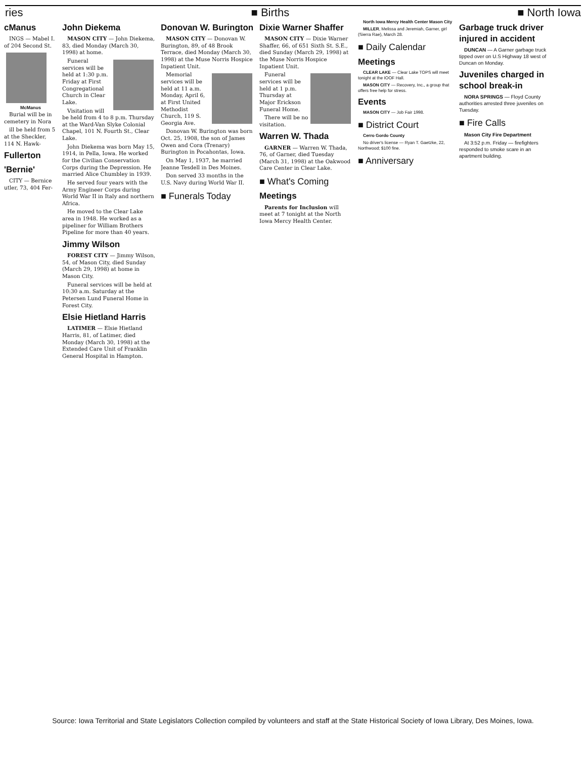ries ■ Births ■ North Iowa
cManus
INGS — Mabel I. of 204 Second St.
McManus
Burial will be in cemetery in Nora
ill be held from 5 at the Sheckler, 114 N. Hawk-
Fullerton
'Bernie'
CITY — Bernice utler, 73, 404 Fer-
John Diekema
MASON CITY — John Diekema, 83, died Monday (March 30, 1998) at home.
Funeral services will be held at 1:30 p.m. Friday at First Congregational Church in Clear Lake.
Visitation will be held from 4 to 8 p.m. Thursday at the Ward-Van Slyke Colonial Chapel, 101 N. Fourth St., Clear Lake.
John Diekema was born May 15, 1914, in Pella, Iowa. He worked for the Civilian Conservation Corps during the Depression. He married Alice Chumbley in 1939.
He served four years with the Army Engineer Corps during World War II in Italy and northern Africa.
He moved to the Clear Lake area in 1948. He worked as a pipeliner for William Brothers Pipeline for more than 40 years.
Jimmy Wilson
FOREST CITY — Jimmy Wilson, 54, of Mason City, died Sunday (March 29, 1998) at home in Mason City.
Funeral services will be held at 10:30 a.m. Saturday at the Petersen Lund Funeral Home in Forest City.
Elsie Hietland Harris
LATIMER — Elsie Hietland Harris, 81, of Latimer, died Monday (March 30, 1998) at the Extended Care Unit of Franklin General Hospital in Hampton.
Donovan W. Burington
MASON CITY — Donovan W. Burington, 89, of 48 Brook Terrace, died Monday (March 30, 1998) at the Muse Norris Hospice Inpatient Unit.
Memorial services will be held at 11 a.m. Monday, April 6, at First United Methodist Church, 119 S. Georgia Ave.
Donovan W. Burington was born Oct. 25, 1908, the son of James Owen and Cora (Trenary) Burington in Pocahontas, Iowa.
On May 1, 1937, he married Jeanne Tesdell in Des Moines.
Don served 33 months in the U.S. Navy during World War II.
■ Funerals Today
Dixie Warner Shaffer
MASON CITY — Dixie Warner Shaffer, 66, of 651 Sixth St. S.E., died Sunday (March 29, 1998) at the Muse Norris Hospice Inpatient Unit.
Funeral services will be held at 1 p.m. Thursday at Major Erickson Funeral Home.
There will be no visitation.
Warren W. Thada
GARNER — Warren W. Thada, 76, of Garner, died Tuesday (March 31, 1998) at the Oakwood Care Center in Clear Lake.
■ What's Coming
Meetings
Parents for Inclusion will meet at 7 tonight at the North Iowa Mercy Health Center.
North Iowa Mercy Health Center Mason City
MILLER, Melissa and Jeremiah, Garner, girl (Sierra Rae), March 28.
■ Daily Calendar
Meetings
CLEAR LAKE — Clear Lake TOPS will meet tonight at the IOOF Hall.
MASON CITY — Recovery, Inc., a group that offers free help for stress.
Events
MASON CITY — Job Fair 1998.
■ District Court
Cerro Gordo County
No driver's license — Ryan T. Gaetzke, 22, Northwood; $100 fine.
■ Anniversary
Garbage truck driver injured in accident
DUNCAN — A Garner garbage truck tipped over on U.S Highway 18 west of Duncan on Monday.
Juveniles charged in school break-in
NORA SPRINGS — Floyd County authorities arrested three juveniles on Tuesday.
■ Fire Calls
Mason City Fire Department
At 3:52 p.m. Friday — firefighters responded to smoke scare in an apartment building.
Source: Iowa Territorial and State Legislators Collection compiled by volunteers and staff at the State Historical Society of Iowa Library, Des Moines, Iowa.